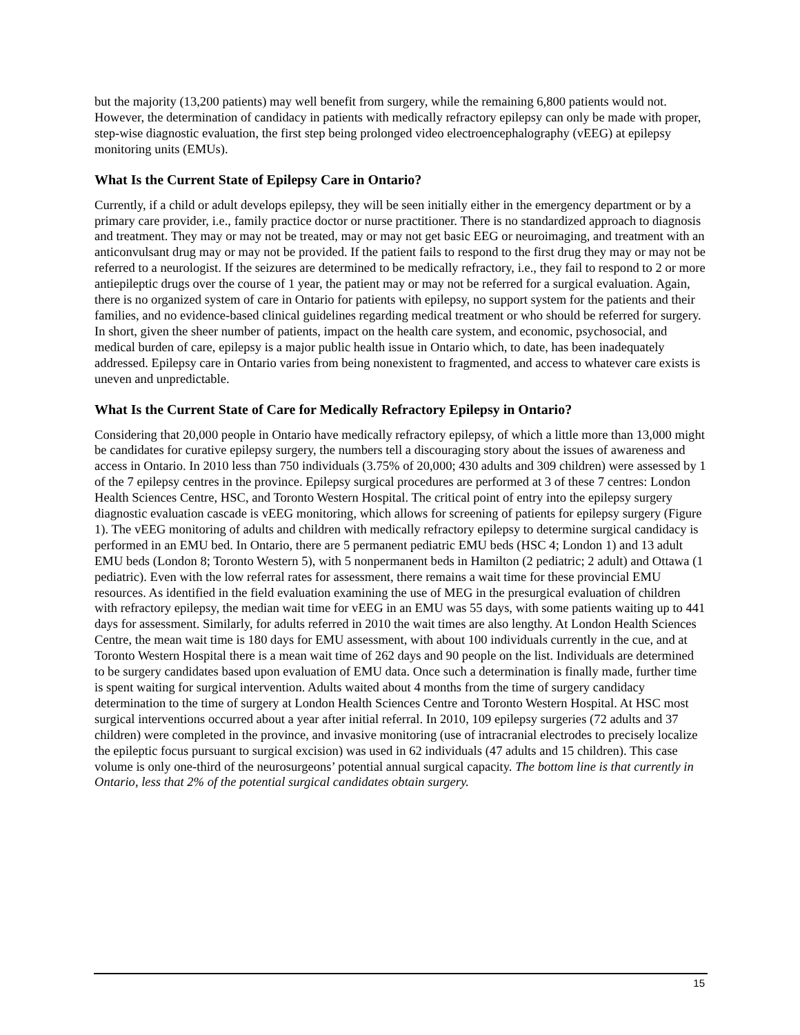but the majority (13,200 patients) may well benefit from surgery, while the remaining 6,800 patients would not. However, the determination of candidacy in patients with medically refractory epilepsy can only be made with proper, step-wise diagnostic evaluation, the first step being prolonged video electroencephalography (vEEG) at epilepsy monitoring units (EMUs).
What Is the Current State of Epilepsy Care in Ontario?
Currently, if a child or adult develops epilepsy, they will be seen initially either in the emergency department or by a primary care provider, i.e., family practice doctor or nurse practitioner. There is no standardized approach to diagnosis and treatment. They may or may not be treated, may or may not get basic EEG or neuroimaging, and treatment with an anticonvulsant drug may or may not be provided. If the patient fails to respond to the first drug they may or may not be referred to a neurologist. If the seizures are determined to be medically refractory, i.e., they fail to respond to 2 or more antiepileptic drugs over the course of 1 year, the patient may or may not be referred for a surgical evaluation. Again, there is no organized system of care in Ontario for patients with epilepsy, no support system for the patients and their families, and no evidence-based clinical guidelines regarding medical treatment or who should be referred for surgery. In short, given the sheer number of patients, impact on the health care system, and economic, psychosocial, and medical burden of care, epilepsy is a major public health issue in Ontario which, to date, has been inadequately addressed. Epilepsy care in Ontario varies from being nonexistent to fragmented, and access to whatever care exists is uneven and unpredictable.
What Is the Current State of Care for Medically Refractory Epilepsy in Ontario?
Considering that 20,000 people in Ontario have medically refractory epilepsy, of which a little more than 13,000 might be candidates for curative epilepsy surgery, the numbers tell a discouraging story about the issues of awareness and access in Ontario. In 2010 less than 750 individuals (3.75% of 20,000; 430 adults and 309 children) were assessed by 1 of the 7 epilepsy centres in the province. Epilepsy surgical procedures are performed at 3 of these 7 centres: London Health Sciences Centre, HSC, and Toronto Western Hospital. The critical point of entry into the epilepsy surgery diagnostic evaluation cascade is vEEG monitoring, which allows for screening of patients for epilepsy surgery (Figure 1). The vEEG monitoring of adults and children with medically refractory epilepsy to determine surgical candidacy is performed in an EMU bed. In Ontario, there are 5 permanent pediatric EMU beds (HSC 4; London 1) and 13 adult EMU beds (London 8; Toronto Western 5), with 5 nonpermanent beds in Hamilton (2 pediatric; 2 adult) and Ottawa (1 pediatric). Even with the low referral rates for assessment, there remains a wait time for these provincial EMU resources. As identified in the field evaluation examining the use of MEG in the presurgical evaluation of children with refractory epilepsy, the median wait time for vEEG in an EMU was 55 days, with some patients waiting up to 441 days for assessment. Similarly, for adults referred in 2010 the wait times are also lengthy. At London Health Sciences Centre, the mean wait time is 180 days for EMU assessment, with about 100 individuals currently in the cue, and at Toronto Western Hospital there is a mean wait time of 262 days and 90 people on the list. Individuals are determined to be surgery candidates based upon evaluation of EMU data. Once such a determination is finally made, further time is spent waiting for surgical intervention. Adults waited about 4 months from the time of surgery candidacy determination to the time of surgery at London Health Sciences Centre and Toronto Western Hospital. At HSC most surgical interventions occurred about a year after initial referral. In 2010, 109 epilepsy surgeries (72 adults and 37 children) were completed in the province, and invasive monitoring (use of intracranial electrodes to precisely localize the epileptic focus pursuant to surgical excision) was used in 62 individuals (47 adults and 15 children). This case volume is only one-third of the neurosurgeons’ potential annual surgical capacity. The bottom line is that currently in Ontario, less that 2% of the potential surgical candidates obtain surgery.
15